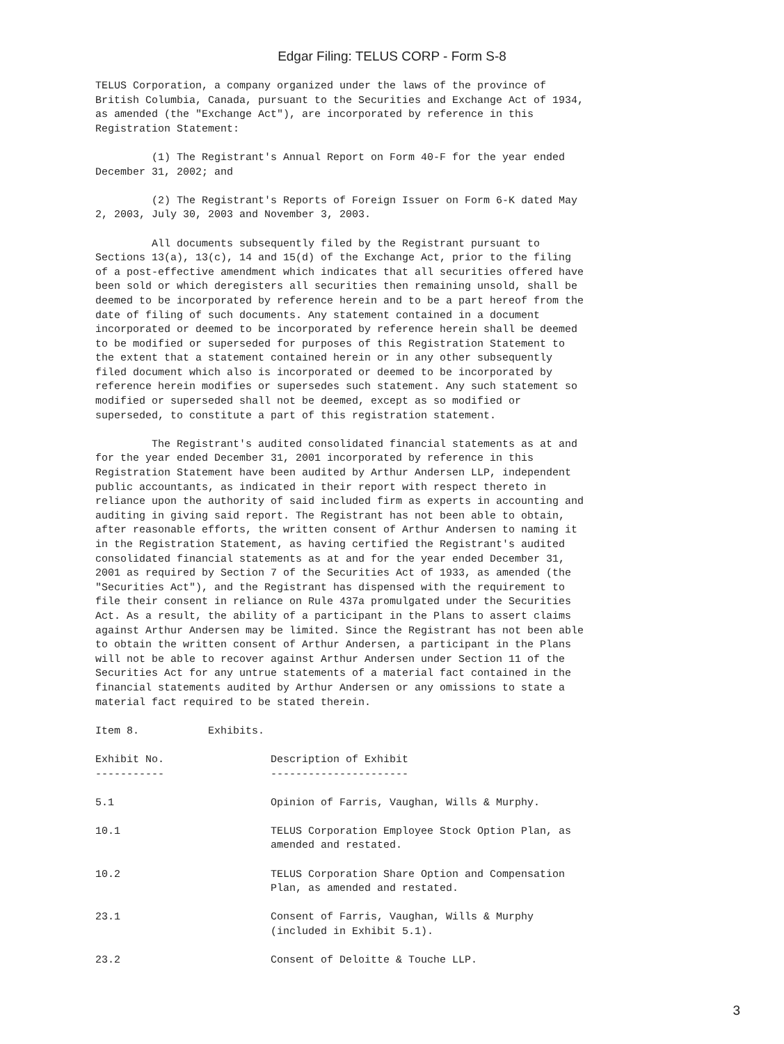Edgar Filing: TELUS CORP - Form S-8
TELUS Corporation, a company organized under the laws of the province of
British Columbia, Canada, pursuant to the Securities and Exchange Act of 1934,
as amended (the "Exchange Act"), are incorporated by reference in this
Registration Statement:

         (1) The Registrant's Annual Report on Form 40-F for the year ended
December 31, 2002; and

         (2) The Registrant's Reports of Foreign Issuer on Form 6-K dated May
2, 2003, July 30, 2003 and November 3, 2003.

         All documents subsequently filed by the Registrant pursuant to
Sections 13(a), 13(c), 14 and 15(d) of the Exchange Act, prior to the filing
of a post-effective amendment which indicates that all securities offered have
been sold or which deregisters all securities then remaining unsold, shall be
deemed to be incorporated by reference herein and to be a part hereof from the
date of filing of such documents. Any statement contained in a document
incorporated or deemed to be incorporated by reference herein shall be deemed
to be modified or superseded for purposes of this Registration Statement to
the extent that a statement contained herein or in any other subsequently
filed document which also is incorporated or deemed to be incorporated by
reference herein modifies or supersedes such statement. Any such statement so
modified or superseded shall not be deemed, except as so modified or
superseded, to constitute a part of this registration statement.

         The Registrant's audited consolidated financial statements as at and
for the year ended December 31, 2001 incorporated by reference in this
Registration Statement have been audited by Arthur Andersen LLP, independent
public accountants, as indicated in their report with respect thereto in
reliance upon the authority of said included firm as experts in accounting and
auditing in giving said report. The Registrant has not been able to obtain,
after reasonable efforts, the written consent of Arthur Andersen to naming it
in the Registration Statement, as having certified the Registrant's audited
consolidated financial statements as at and for the year ended December 31,
2001 as required by Section 7 of the Securities Act of 1933, as amended (the
"Securities Act"), and the Registrant has dispensed with the requirement to
file their consent in reliance on Rule 437a promulgated under the Securities
Act. As a result, the ability of a participant in the Plans to assert claims
against Arthur Andersen may be limited. Since the Registrant has not been able
to obtain the written consent of Arthur Andersen, a participant in the Plans
will not be able to recover against Arthur Andersen under Section 11 of the
Securities Act for any untrue statements of a material fact contained in the
financial statements audited by Arthur Andersen or any omissions to state a
material fact required to be stated therein.

Item 8.           Exhibits.

Exhibit No.                 Description of Exhibit
-----------                 ----------------------

5.1                         Opinion of Farris, Vaughan, Wills & Murphy.

10.1                        TELUS Corporation Employee Stock Option Plan, as
                            amended and restated.

10.2                        TELUS Corporation Share Option and Compensation
                            Plan, as amended and restated.

23.1                        Consent of Farris, Vaughan, Wills & Murphy
                            (included in Exhibit 5.1).

23.2                        Consent of Deloitte & Touche LLP.
3